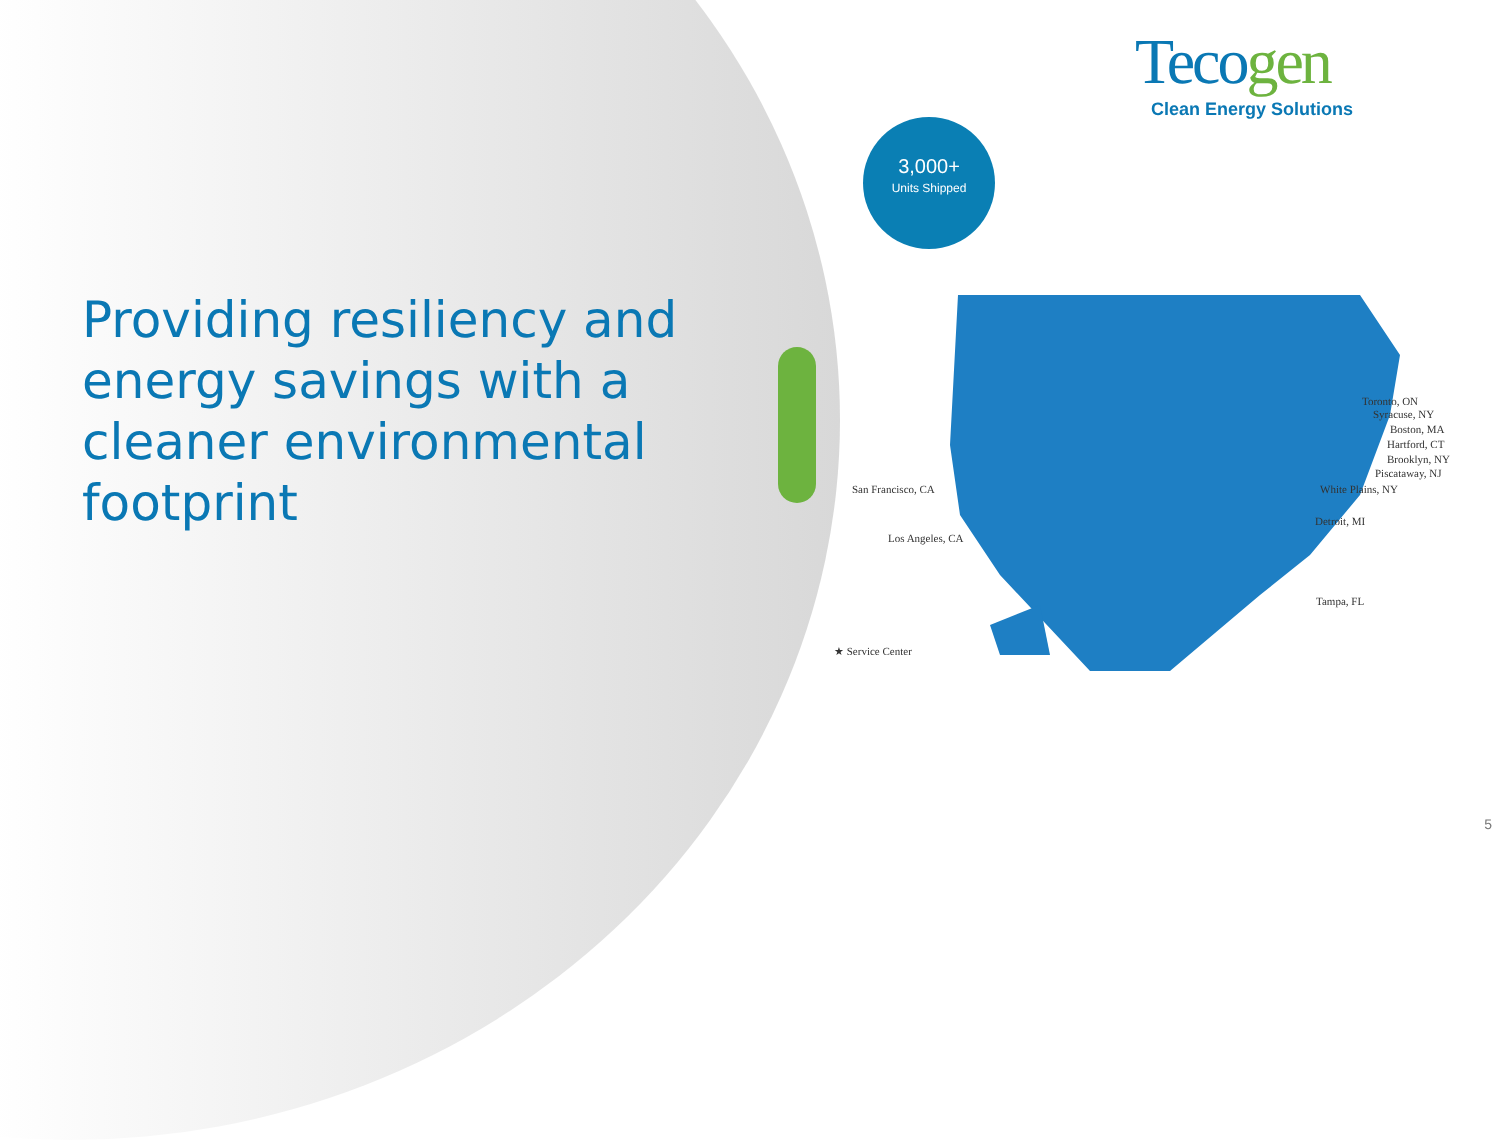Providing resiliency and energy savings with a cleaner environmental footprint
Tecogen
Clean Energy Solutions
3,000+
Units Shipped
Toronto, ON
Syracuse, NY
Boston, MA
Hartford, CT
Brooklyn, NY
Piscataway, NJ
White Plains, NY
Detroit, MI
Tampa, FL
San Francisco, CA
Los Angeles, CA
★ Service Center
5